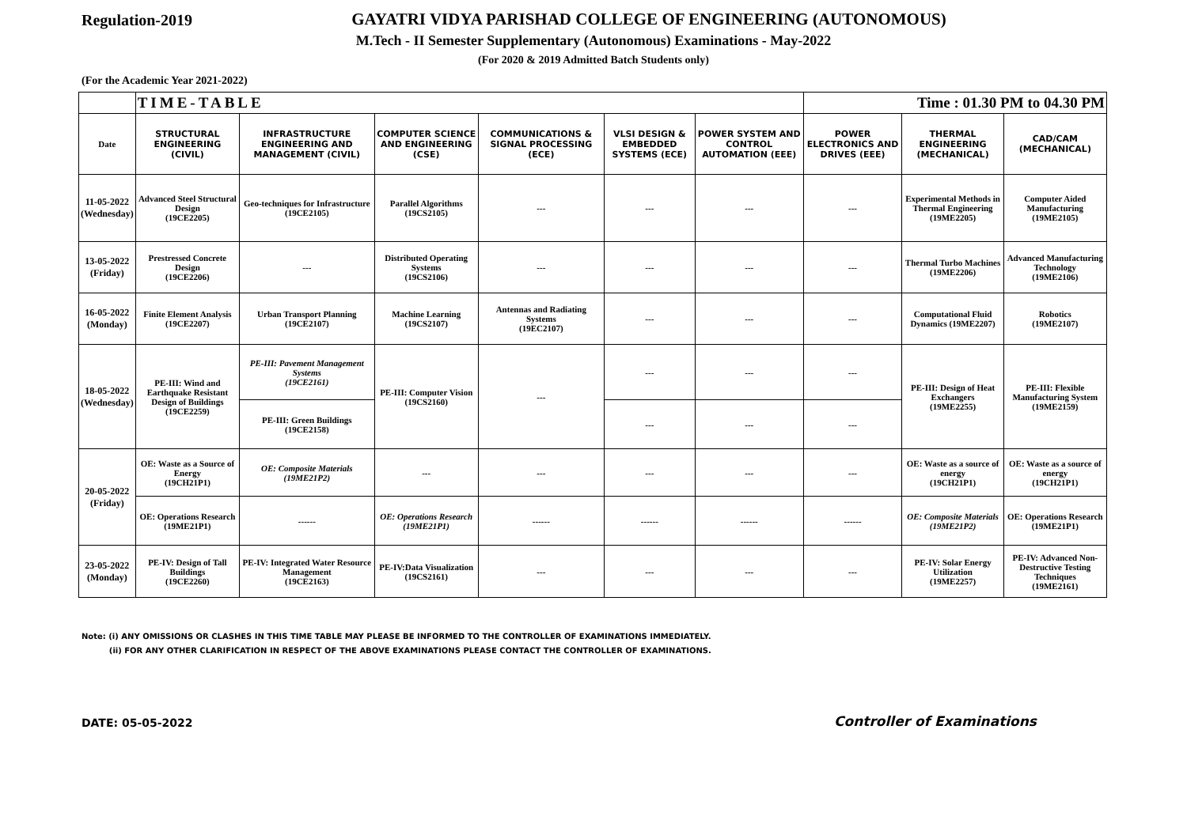Regulation-2019
GAYATRI VIDYA PARISHAD COLLEGE OF ENGINEERING (AUTONOMOUS)
M.Tech - II Semester Supplementary (Autonomous) Examinations - May-2022
(For 2020 & 2019 Admitted Batch Students only)
(For the Academic Year 2021-2022)
| | TIME-TABLE | | | | | | Time : 01.30 PM to 04.30 PM | | |
| Date | STRUCTURAL ENGINEERING (CIVIL) | INFRASTRUCTURE ENGINEERING AND MANAGEMENT (CIVIL) | COMPUTER SCIENCE AND ENGINEERING (CSE) | COMMUNICATIONS & SIGNAL PROCESSING (ECE) | VLSI DESIGN & EMBEDDED SYSTEMS (ECE) | POWER SYSTEM AND CONTROL AUTOMATION (EEE) | POWER ELECTRONICS AND DRIVES (EEE) | THERMAL ENGINEERING (MECHANICAL) | CAD/CAM (MECHANICAL) |
| 11-05-2022 (Wednesday) | Advanced Steel Structural Design (19CE2205) | Geo-techniques for Infrastructure (19CE2105) | Parallel Algorithms (19CS2105) | --- | --- | --- | --- | Experimental Methods in Thermal Engineering (19ME2205) | Computer Aided Manufacturing (19ME2105) |
| 13-05-2022 (Friday) | Prestressed Concrete Design (19CE2206) | --- | Distributed Operating Systems (19CS2106) | --- | --- | --- | --- | Thermal Turbo Machines (19ME2206) | Advanced Manufacturing Technology (19ME2106) |
| 16-05-2022 (Monday) | Finite Element Analysis (19CE2207) | Urban Transport Planning (19CE2107) | Machine Learning (19CS2107) | Antennas and Radiating Systems (19EC2107) | --- | --- | --- | Computational Fluid Dynamics (19ME2207) | Robotics (19ME2107) |
| 18-05-2022 (Wednesday) | PE-III: Wind and Earthquake Resistant Design of Buildings (19CE2259) | PE-III: Pavement Management Systems (19CE2161) | PE-III: Computer Vision (19CS2160) | --- | --- | --- | --- | PE-III: Design of Heat Exchangers (19ME2255) | PE-III: Flexible Manufacturing System (19ME2159) |
| | | PE-III: Green Buildings (19CE2158) | | | --- | --- | --- | | |
| 20-05-2022 (Friday) | OE: Waste as a Source of Energy (19CH21P1) | OE: Composite Materials (19ME21P2) | --- | --- | --- | --- | --- | OE: Waste as a source of energy (19CH21P1) | OE: Waste as a source of energy (19CH21P1) |
| | OE: Operations Research (19ME21P1) | ------ | OE: Operations Research (19ME21P1) | ------ | ------ | ------ | ------ | OE: Composite Materials (19ME21P2) | OE: Operations Research (19ME21P1) |
| 23-05-2022 (Monday) | PE-IV: Design of Tall Buildings (19CE2260) | PE-IV: Integrated Water Resource Management (19CE2163) | PE-IV:Data Visualization (19CS2161) | --- | --- | --- | --- | PE-IV: Solar Energy Utilization (19ME2257) | PE-IV: Advanced Non-Destructive Testing Techniques (19ME2161) |
Note: (i) ANY OMISSIONS OR CLASHES IN THIS TIME TABLE MAY PLEASE BE INFORMED TO THE CONTROLLER OF EXAMINATIONS IMMEDIATELY.
(ii) FOR ANY OTHER CLARIFICATION IN RESPECT OF THE ABOVE EXAMINATIONS PLEASE CONTACT THE CONTROLLER OF EXAMINATIONS.
DATE: 05-05-2022 Controller of Examinations